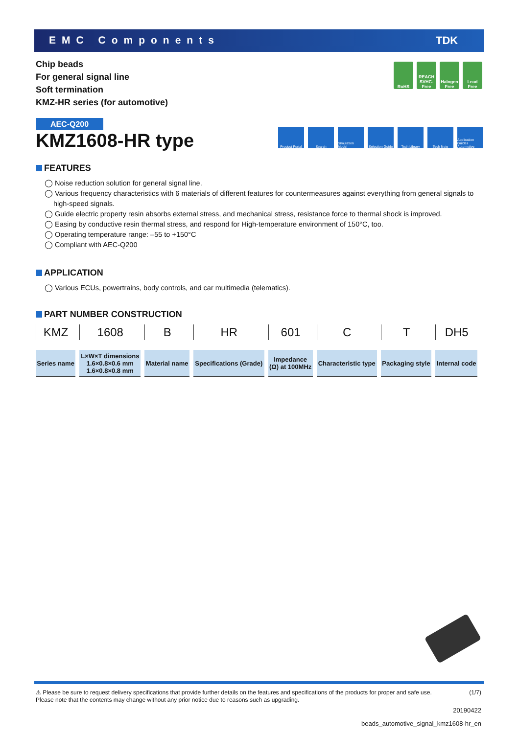EMC Components TDK
Chip beads
For general signal line
Soft termination
KMZ-HR series (for automotive)
RoHS REACH SVHC-Free
Halogen Free
Lead Free
AEC-Q200
KMZ1608-HR type
Product Portal
Search Simulation Model
Selection Guide
Tech Library Tech Note Application Guides Automotive
FEATURES
◯ Noise reduction solution for general signal line.
◯ Various frequency characteristics with 6 materials of different features for countermeasures against everything from general signals to high-speed signals.
◯ Guide electric property resin absorbs external stress, and mechanical stress, resistance force to thermal shock is improved.
◯ Easing by conductive resin thermal stress, and respond for High-temperature environment of 150°C, too.
◯ Operating temperature range: –55 to +150°C
◯ Compliant with AEC-Q200
APPLICATION
◯ Various ECUs, powertrains, body controls, and car multimedia (telematics).
PART NUMBER CONSTRUCTION
| KMZ | 1608 | B | HR | 601 | C | T | DH5 |
| Series name | L×W×T dimensions 1.6×0.8×0.6 mm 1.6×0.8×0.8 mm | Material name | Specifications (Grade) | Impedance (Ω) at 100MHz | Characteristic type | Packaging style | Internal code |
⚠ Please be sure to request delivery specifications that provide further details on the features and specifications of the products for proper and safe use.
Please note that the contents may change without any prior notice due to reasons such as upgrading. (1/7)
20190422
beads_automotive_signal_kmz1608-hr_en